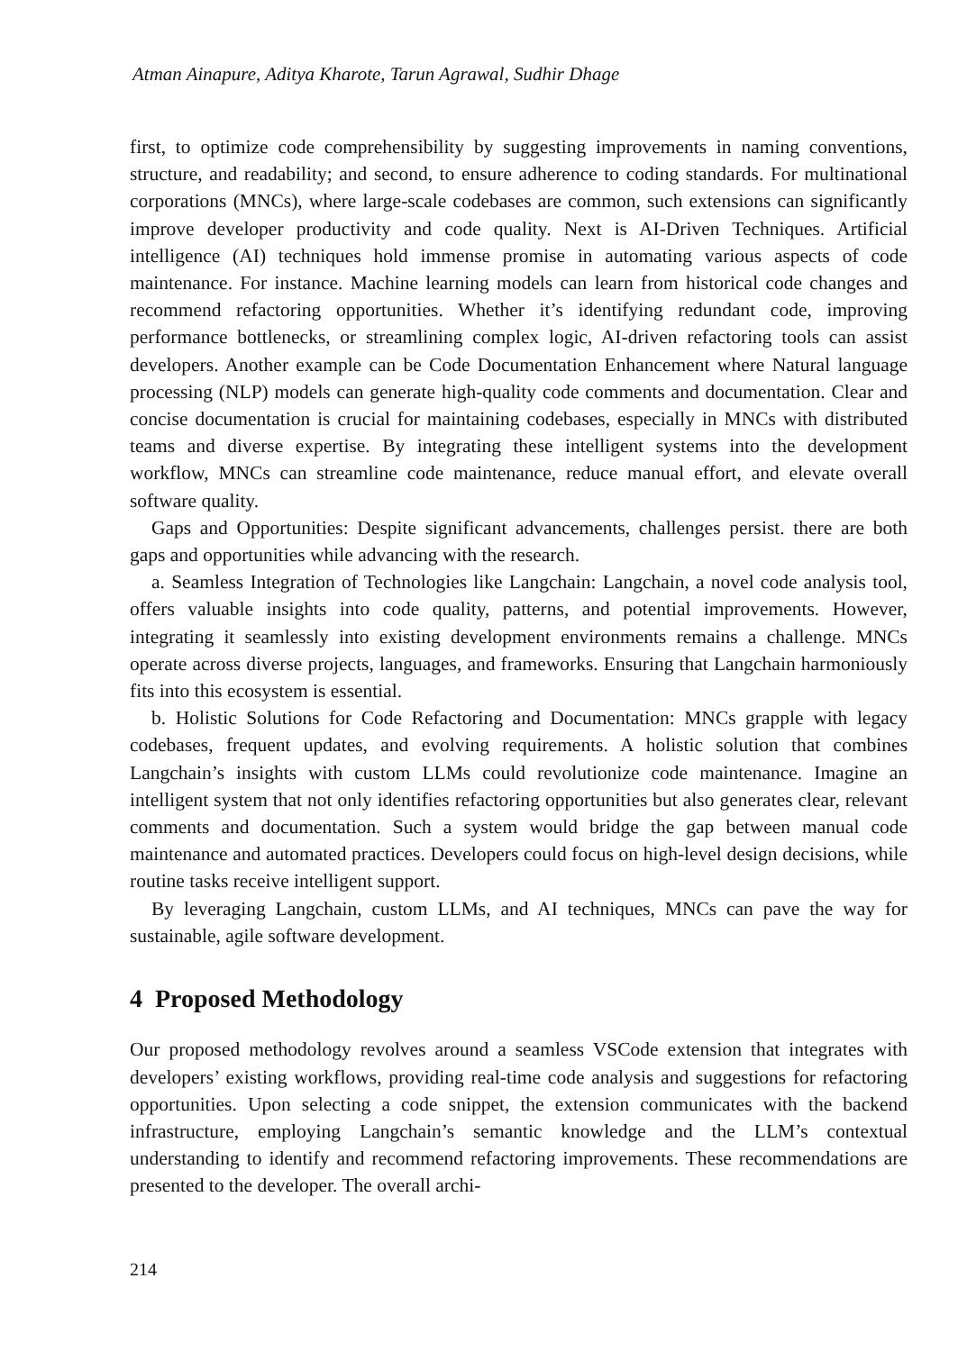Atman Ainapure, Aditya Kharote, Tarun Agrawal, Sudhir Dhage
first, to optimize code comprehensibility by suggesting improvements in naming conventions, structure, and readability; and second, to ensure adherence to coding standards. For multinational corporations (MNCs), where large-scale codebases are common, such extensions can significantly improve developer productivity and code quality. Next is AI-Driven Techniques. Artificial intelligence (AI) techniques hold immense promise in automating various aspects of code maintenance. For instance. Machine learning models can learn from historical code changes and recommend refactoring opportunities. Whether it’s identifying redundant code, improving performance bottlenecks, or streamlining complex logic, AI-driven refactoring tools can assist developers. Another example can be Code Documentation Enhancement where Natural language processing (NLP) models can generate high-quality code comments and documentation. Clear and concise documentation is crucial for maintaining codebases, especially in MNCs with distributed teams and diverse expertise. By integrating these intelligent systems into the development workflow, MNCs can streamline code maintenance, reduce manual effort, and elevate overall software quality.
Gaps and Opportunities: Despite significant advancements, challenges persist. there are both gaps and opportunities while advancing with the research.
a. Seamless Integration of Technologies like Langchain: Langchain, a novel code analysis tool, offers valuable insights into code quality, patterns, and potential improvements. However, integrating it seamlessly into existing development environments remains a challenge. MNCs operate across diverse projects, languages, and frameworks. Ensuring that Langchain harmoniously fits into this ecosystem is essential.
b. Holistic Solutions for Code Refactoring and Documentation: MNCs grapple with legacy codebases, frequent updates, and evolving requirements. A holistic solution that combines Langchain’s insights with custom LLMs could revolutionize code maintenance. Imagine an intelligent system that not only identifies refactoring opportunities but also generates clear, relevant comments and documentation. Such a system would bridge the gap between manual code maintenance and automated practices. Developers could focus on high-level design decisions, while routine tasks receive intelligent support.
By leveraging Langchain, custom LLMs, and AI techniques, MNCs can pave the way for sustainable, agile software development.
4 Proposed Methodology
Our proposed methodology revolves around a seamless VSCode extension that integrates with developers’ existing workflows, providing real-time code analysis and suggestions for refactoring opportunities. Upon selecting a code snippet, the extension communicates with the backend infrastructure, employing Langchain’s semantic knowledge and the LLM’s contextual understanding to identify and recommend refactoring improvements. These recommendations are presented to the developer. The overall archi-
214